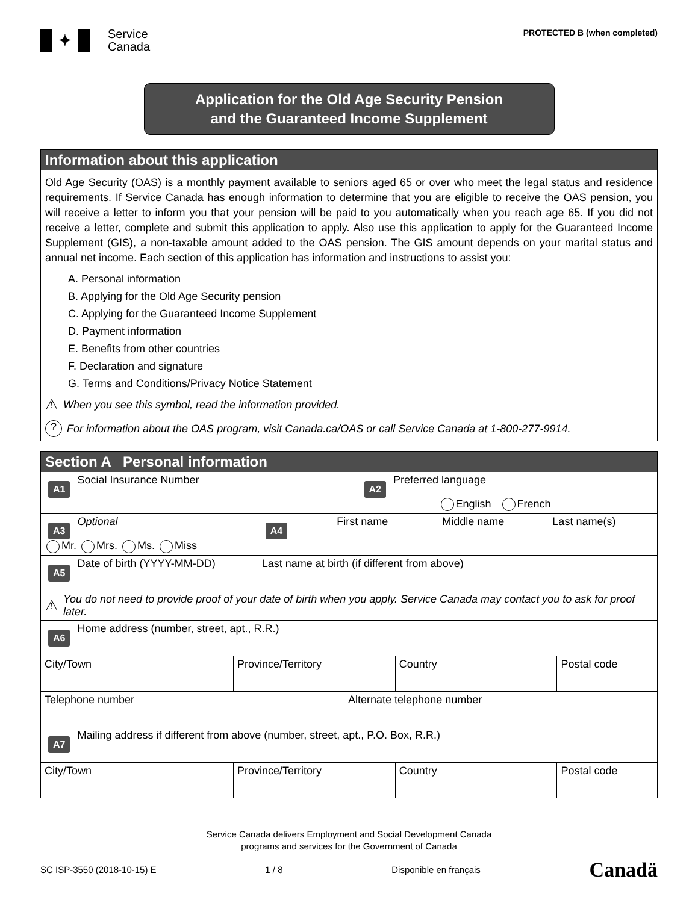✦
Service
Canada
PROTECTED B (when completed)
Application for the Old Age Security Pension
and the Guaranteed Income Supplement
Information about this application
Old Age Security (OAS) is a monthly payment available to seniors aged 65 or over who meet the legal status and residence requirements. If Service Canada has enough information to determine that you are eligible to receive the OAS pension, you will receive a letter to inform you that your pension will be paid to you automatically when you reach age 65. If you did not receive a letter, complete and submit this application to apply. Also use this application to apply for the Guaranteed Income Supplement (GIS), a non-taxable amount added to the OAS pension. The GIS amount depends on your marital status and annual net income. Each section of this application has information and instructions to assist you:
A. Personal information
B. Applying for the Old Age Security pension
C. Applying for the Guaranteed Income Supplement
D. Payment information
E. Benefits from other countries
F. Declaration and signature
G. Terms and Conditions/Privacy Notice Statement
⚠ When you see this symbol, read the information provided.
? For information about the OAS program, visit Canada.ca/OAS or call Service Canada at 1-800-277-9914.
Section A Personal information
A1 Social Insurance Number
A2 Preferred language
English French
A3 Optional
Mr. Mrs. Ms. Miss
A4 First name Middle name Last name(s)
A5 Date of birth (YYYY-MM-DD) Last name at birth (if different from above)
⚠ You do not need to provide proof of your date of birth when you apply. Service Canada may contact you to ask for proof later.
A6 Home address (number, street, apt., R.R.)
City/Town Province/Territory Country Postal code
Telephone number Alternate telephone number
A7 Mailing address if different from above (number, street, apt., P.O. Box, R.R.)
City/Town Province/Territory Country Postal code
Service Canada delivers Employment and Social Development Canada
programs and services for the Government of Canada
SC ISP-3550 (2018-10-15) E 1 / 8 Disponible en français Canadä